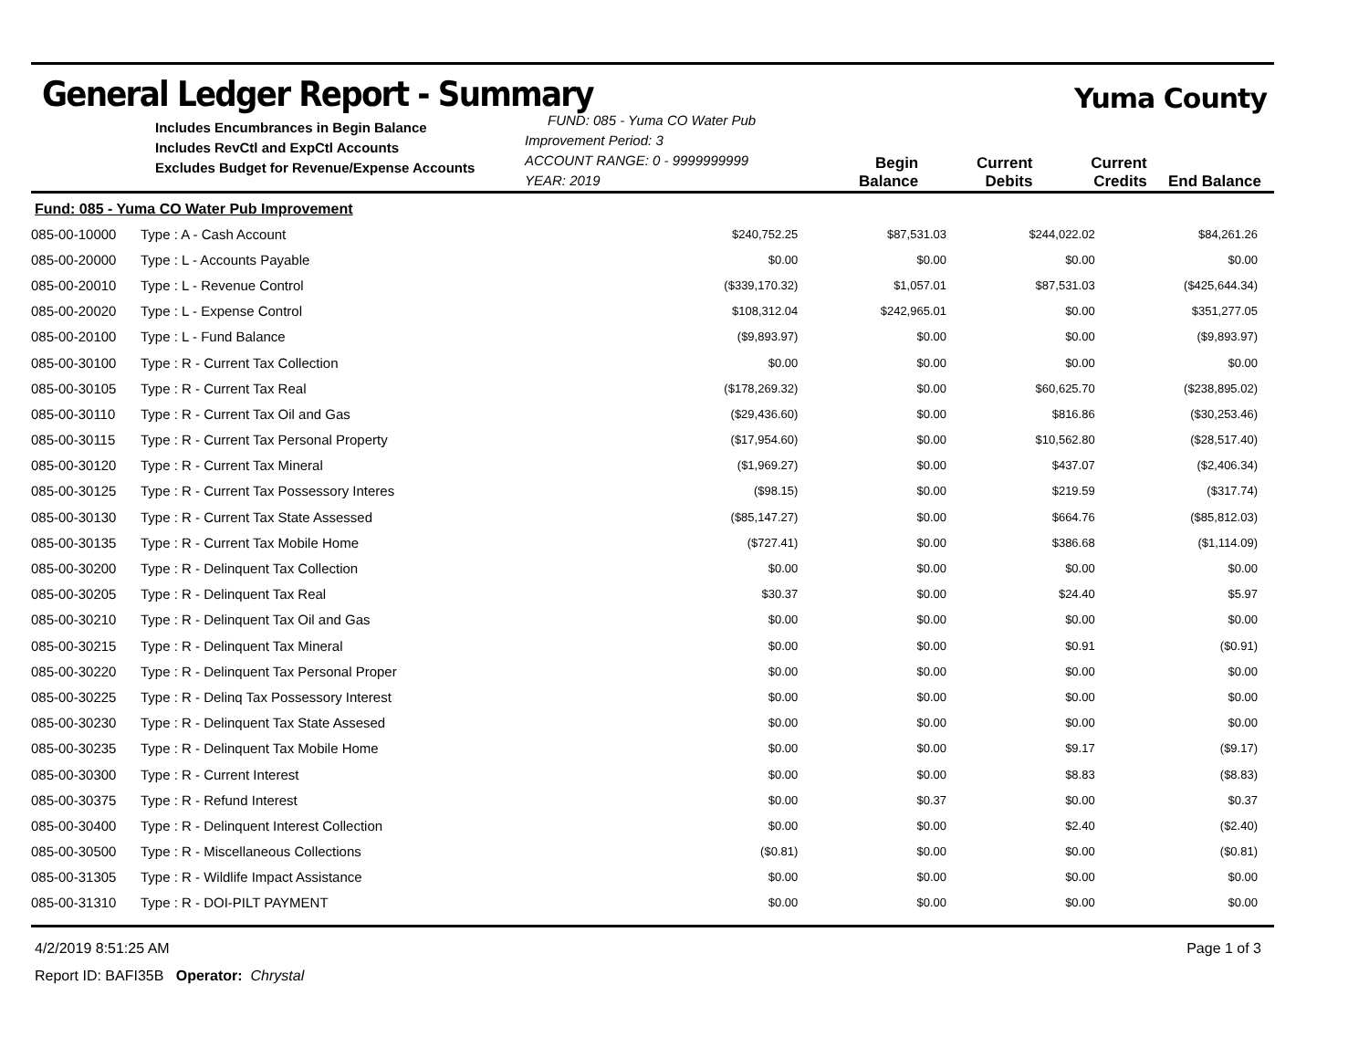General Ledger Report - Summary
Yuma County
Includes Encumbrances in Begin Balance
Includes RevCtl and ExpCtl Accounts
Excludes Budget for Revenue/Expense Accounts
FUND: 085 - Yuma CO Water Pub Improvement Period: 3
ACCOUNT RANGE: 0 - 9999999999
YEAR: 2019
Begin Balance
Current Debits
Current Credits
End Balance
Fund: 085 - Yuma CO Water Pub Improvement
| 085-00-10000 | Type : A - Cash Account | $240,752.25 | $87,531.03 | $244,022.02 | $84,261.26 |
| 085-00-20000 | Type : L - Accounts Payable | $0.00 | $0.00 | $0.00 | $0.00 |
| 085-00-20010 | Type : L - Revenue Control | ($339,170.32) | $1,057.01 | $87,531.03 | ($425,644.34) |
| 085-00-20020 | Type : L - Expense Control | $108,312.04 | $242,965.01 | $0.00 | $351,277.05 |
| 085-00-20100 | Type : L - Fund Balance | ($9,893.97) | $0.00 | $0.00 | ($9,893.97) |
| 085-00-30100 | Type : R - Current Tax Collection | $0.00 | $0.00 | $0.00 | $0.00 |
| 085-00-30105 | Type : R - Current Tax Real | ($178,269.32) | $0.00 | $60,625.70 | ($238,895.02) |
| 085-00-30110 | Type : R - Current Tax Oil and Gas | ($29,436.60) | $0.00 | $816.86 | ($30,253.46) |
| 085-00-30115 | Type : R - Current Tax Personal Property | ($17,954.60) | $0.00 | $10,562.80 | ($28,517.40) |
| 085-00-30120 | Type : R - Current Tax Mineral | ($1,969.27) | $0.00 | $437.07 | ($2,406.34) |
| 085-00-30125 | Type : R - Current Tax Possessory Interes | ($98.15) | $0.00 | $219.59 | ($317.74) |
| 085-00-30130 | Type : R - Current Tax State Assessed | ($85,147.27) | $0.00 | $664.76 | ($85,812.03) |
| 085-00-30135 | Type : R - Current Tax Mobile Home | ($727.41) | $0.00 | $386.68 | ($1,114.09) |
| 085-00-30200 | Type : R - Delinquent Tax Collection | $0.00 | $0.00 | $0.00 | $0.00 |
| 085-00-30205 | Type : R - Delinquent Tax Real | $30.37 | $0.00 | $24.40 | $5.97 |
| 085-00-30210 | Type : R - Delinquent Tax Oil and Gas | $0.00 | $0.00 | $0.00 | $0.00 |
| 085-00-30215 | Type : R - Delinquent Tax Mineral | $0.00 | $0.00 | $0.91 | ($0.91) |
| 085-00-30220 | Type : R - Delinquent Tax Personal Proper | $0.00 | $0.00 | $0.00 | $0.00 |
| 085-00-30225 | Type : R - Delinq Tax Possessory Interest | $0.00 | $0.00 | $0.00 | $0.00 |
| 085-00-30230 | Type : R - Delinquent Tax State Assesed | $0.00 | $0.00 | $0.00 | $0.00 |
| 085-00-30235 | Type : R - Delinquent Tax Mobile Home | $0.00 | $0.00 | $9.17 | ($9.17) |
| 085-00-30300 | Type : R - Current Interest | $0.00 | $0.00 | $8.83 | ($8.83) |
| 085-00-30375 | Type : R - Refund Interest | $0.00 | $0.37 | $0.00 | $0.37 |
| 085-00-30400 | Type : R - Delinquent Interest Collection | $0.00 | $0.00 | $2.40 | ($2.40) |
| 085-00-30500 | Type : R - Miscellaneous Collections | ($0.81) | $0.00 | $0.00 | ($0.81) |
| 085-00-31305 | Type : R - Wildlife Impact Assistance | $0.00 | $0.00 | $0.00 | $0.00 |
| 085-00-31310 | Type : R - DOI-PILT PAYMENT | $0.00 | $0.00 | $0.00 | $0.00 |
4/2/2019 8:51:25 AM Page 1 of 3
Report ID: BAFI35B Operator: Chrystal